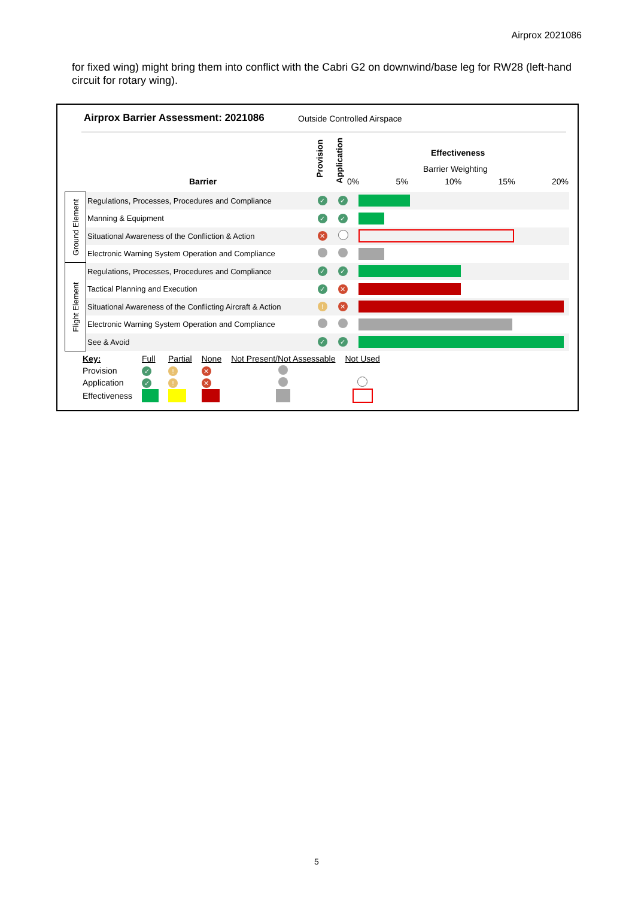Airprox 2021086
for fixed wing) might bring them into conflict with the Cabri G2 on downwind/base leg for RW28 (left-hand circuit for rotary wing).
Airprox Barrier Assessment: 2021086
Outside Controlled Airspace
Barrier
Provision
Application
Effectiveness
Barrier Weighting
0% 5% 10% 15% 20%
| Ground Element | Regulations, Processes, Procedures and Compliance | ✓ | ✓ | |
| | Manning & Equipment | ✓ | ✓ | |
| | Situational Awareness of the Confliction & Action | ✕ | | |
| | Electronic Warning System Operation and Compliance | | | |
| Flight Element | Regulations, Processes, Procedures and Compliance | ✓ | ✓ | |
| | Tactical Planning and Execution | ✓ | ✕ | |
| | Situational Awareness of the Conflicting Aircraft & Action | ! | ✕ | |
| | Electronic Warning System Operation and Compliance | | | |
| | See & Avoid | ✓ | ✓ | |
| Key: | Full | Partial | None | Not Present/Not Assessable | Not Used |
| Provision | ✓ | ! | ✕ | | |
| Application | ✓ | ! | ✕ | | |
| Effectiveness | | | | | |
5